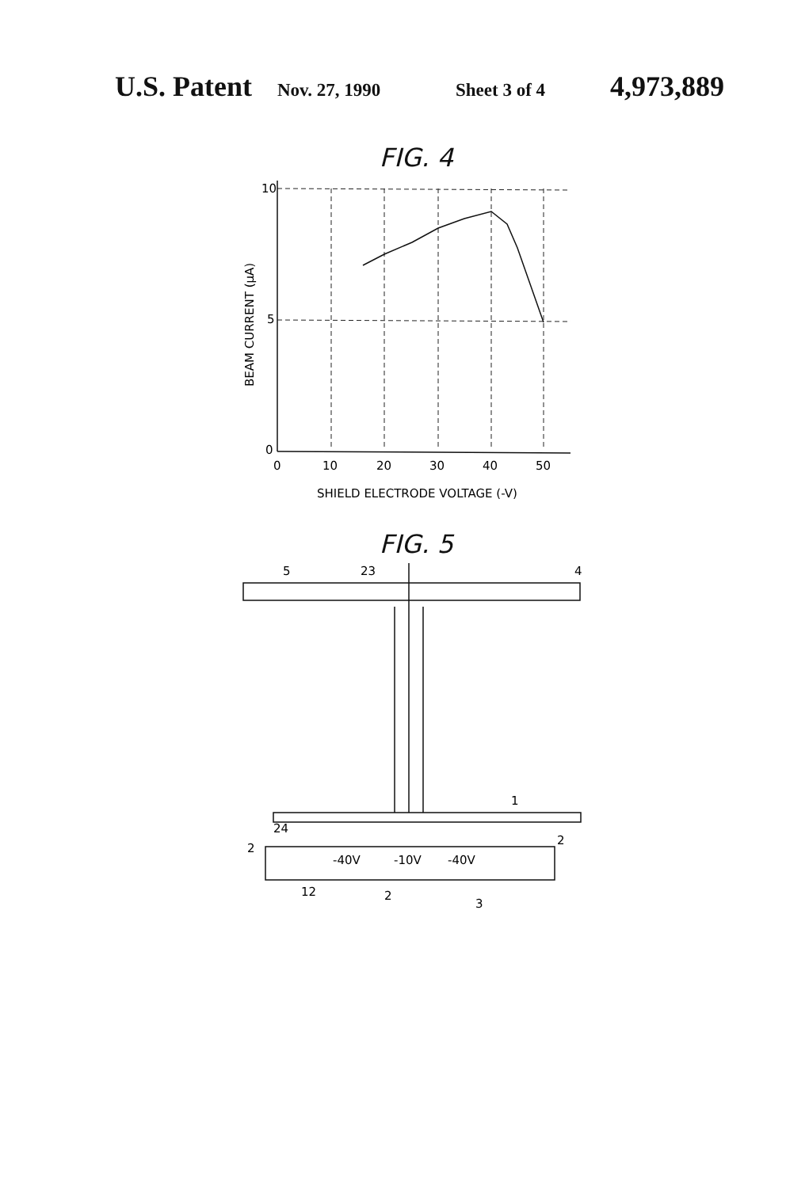U.S. Patent
Nov. 27, 1990 Sheet 3 of 4
4,973,889
FIG. 4
10
5
0
0
10
20
30
40
50
SHIELD ELECTRODE VOLTAGE (-V)
BEAM CURRENT (μA)
FIG. 5
5
23
4
1
24
2
2
-40V
-10V
-40V
12
2
3